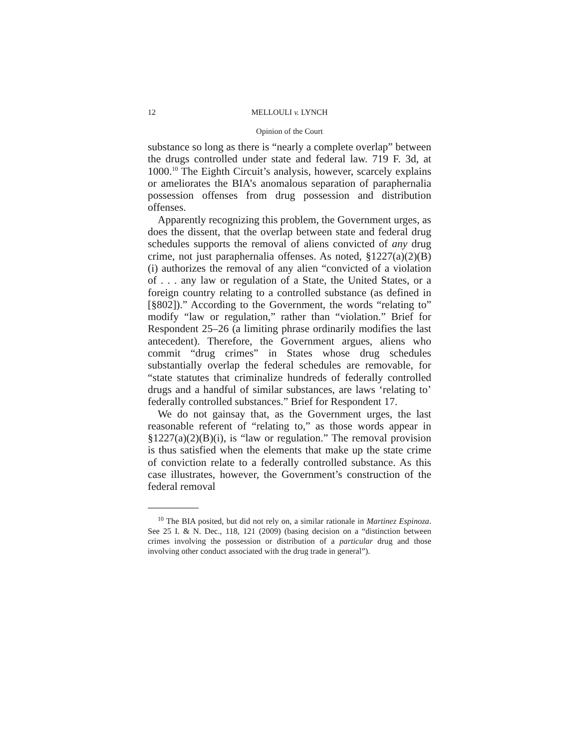12 MELLOULI v. LYNCH
Opinion of the Court
substance so long as there is “nearly a complete overlap” between the drugs controlled under state and federal law. 719 F. 3d, at 1000.<sup>10</sup> The Eighth Circuit’s analysis, however, scarcely explains or ameliorates the BIA’s anomalous separation of paraphernalia possession offenses from drug possession and distribution offenses.
Apparently recognizing this problem, the Government urges, as does the dissent, that the overlap between state and federal drug schedules supports the removal of aliens convicted of any drug crime, not just paraphernalia offenses. As noted, §1227(a)(2)(B)(i) authorizes the removal of any alien “convicted of a violation of . . . any law or regulation of a State, the United States, or a foreign country relating to a controlled substance (as defined in [§802]).” According to the Government, the words “relating to” modify “law or regulation,” rather than “violation.” Brief for Respondent 25–26 (a limiting phrase ordinarily modifies the last antecedent). Therefore, the Government argues, aliens who commit “drug crimes” in States whose drug schedules substantially overlap the federal schedules are removable, for “state statutes that criminalize hundreds of federally controlled drugs and a handful of similar substances, are laws ‘relating to’ federally controlled substances.” Brief for Respondent 17.
We do not gainsay that, as the Government urges, the last reasonable referent of “relating to,” as those words appear in §1227(a)(2)(B)(i), is “law or regulation.” The removal provision is thus satisfied when the elements that make up the state crime of conviction relate to a federally controlled substance. As this case illustrates, however, the Government’s construction of the federal removal
<sup>10</sup> The BIA posited, but did not rely on, a similar rationale in Martinez Espinoza. See 25 I. & N. Dec., 118, 121 (2009) (basing decision on a “distinction between crimes involving the possession or distribution of a particular drug and those involving other conduct associated with the drug trade in general”).